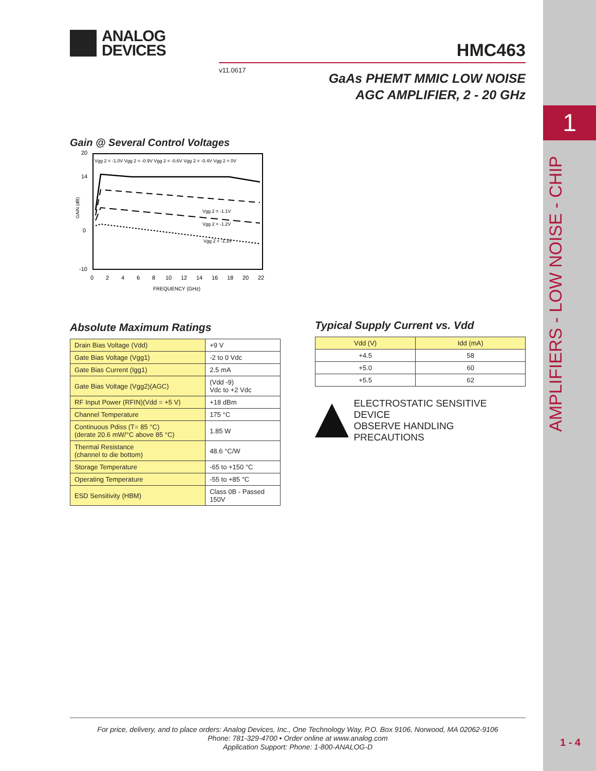1
AMPLIFIERS - LOW NOISE - CHIP
1 - 4
ANALOG
DEVICES
HMC463
v11.0617
GaAs PHEMT MMIC LOW NOISE
AGC AMPLIFIER, 2 - 20 GHz
Gain @ Several Control Voltages
GAIN (dB)
Vgg 2 = -1.0V Vgg 2 = -0.9V Vgg 2 = -0.6V Vgg 2 = -0.4V Vgg 2 = 0V
Vgg 2 = -1.1V
Vgg 2 = -1.2V
Vgg 2 = -1.3V
20
14
0
-10
0
2
4
6
8
10
12
14
16
18
20
22
FREQUENCY (GHz)
Absolute Maximum Ratings
| Drain Bias Voltage (Vdd) | +9 V |
| Gate Bias Voltage (Vgg1) | -2 to 0 Vdc |
| Gate Bias Current (Igg1) | 2.5 mA |
| Gate Bias Voltage (Vgg2)(AGC) | (Vdd -9) Vdc to +2 Vdc |
| RF Input Power (RFIN)(Vdd = +5 V) | +18 dBm |
| Channel Temperature | 175 °C |
| Continuous Pdiss (T= 85 °C) (derate 20.6 mW/°C above 85 °C) | 1.85 W |
| Thermal Resistance (channel to die bottom) | 48.6 °C/W |
| Storage Temperature | -65 to +150 °C |
| Operating Temperature | -55 to +85 °C |
| ESD Sensitivity (HBM) | Class 0B - Passed 150V |
Typical Supply Current vs. Vdd
| Vdd (V) | Idd (mA) |
| --- | --- |
| +4.5 | 58 |
| +5.0 | 60 |
| +5.5 | 62 |
ELECTROSTATIC SENSITIVE DEVICE
OBSERVE HANDLING PRECAUTIONS
For price, delivery, and to place orders: Analog Devices, Inc., One Technology Way, P.O. Box 9106, Norwood, MA 02062-9106
Phone: 781-329-4700 • Order online at www.analog.com
Application Support: Phone: 1-800-ANALOG-D